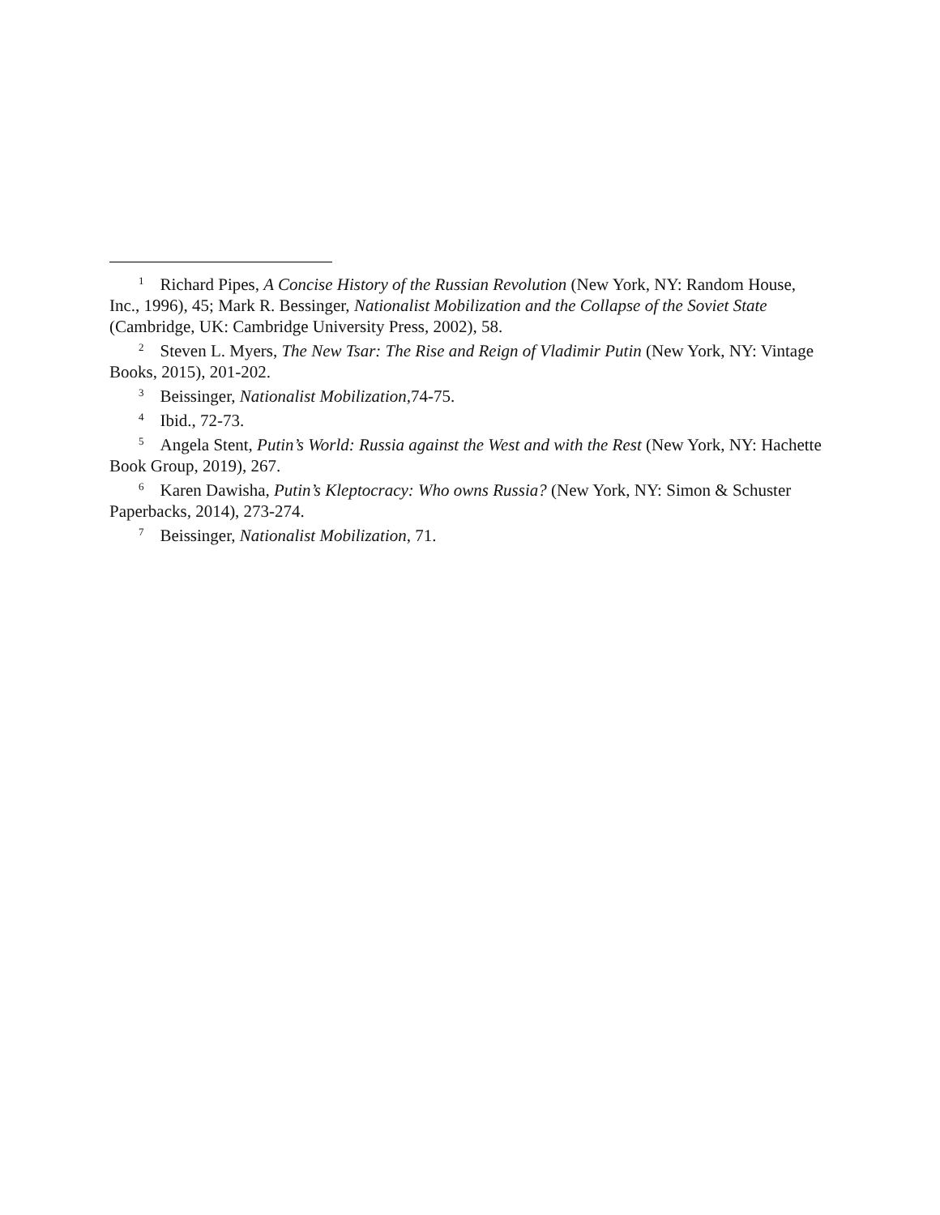<sup>1</sup> Richard Pipes, A Concise History of the Russian Revolution (New York, NY: Random House, Inc., 1996), 45; Mark R. Bessinger, Nationalist Mobilization and the Collapse of the Soviet State (Cambridge, UK: Cambridge University Press, 2002), 58.
<sup>2</sup> Steven L. Myers, The New Tsar: The Rise and Reign of Vladimir Putin (New York, NY: Vintage Books, 2015), 201-202.
<sup>3</sup> Beissinger, Nationalist Mobilization, 74-75.
<sup>4</sup> Ibid., 72-73.
<sup>5</sup> Angela Stent, Putin’s World: Russia against the West and with the Rest (New York, NY: Hachette Book Group, 2019), 267.
<sup>6</sup> Karen Dawisha, Putin’s Kleptocracy: Who owns Russia? (New York, NY: Simon & Schuster Paperbacks, 2014), 273-274.
<sup>7</sup> Beissinger, Nationalist Mobilization, 71.